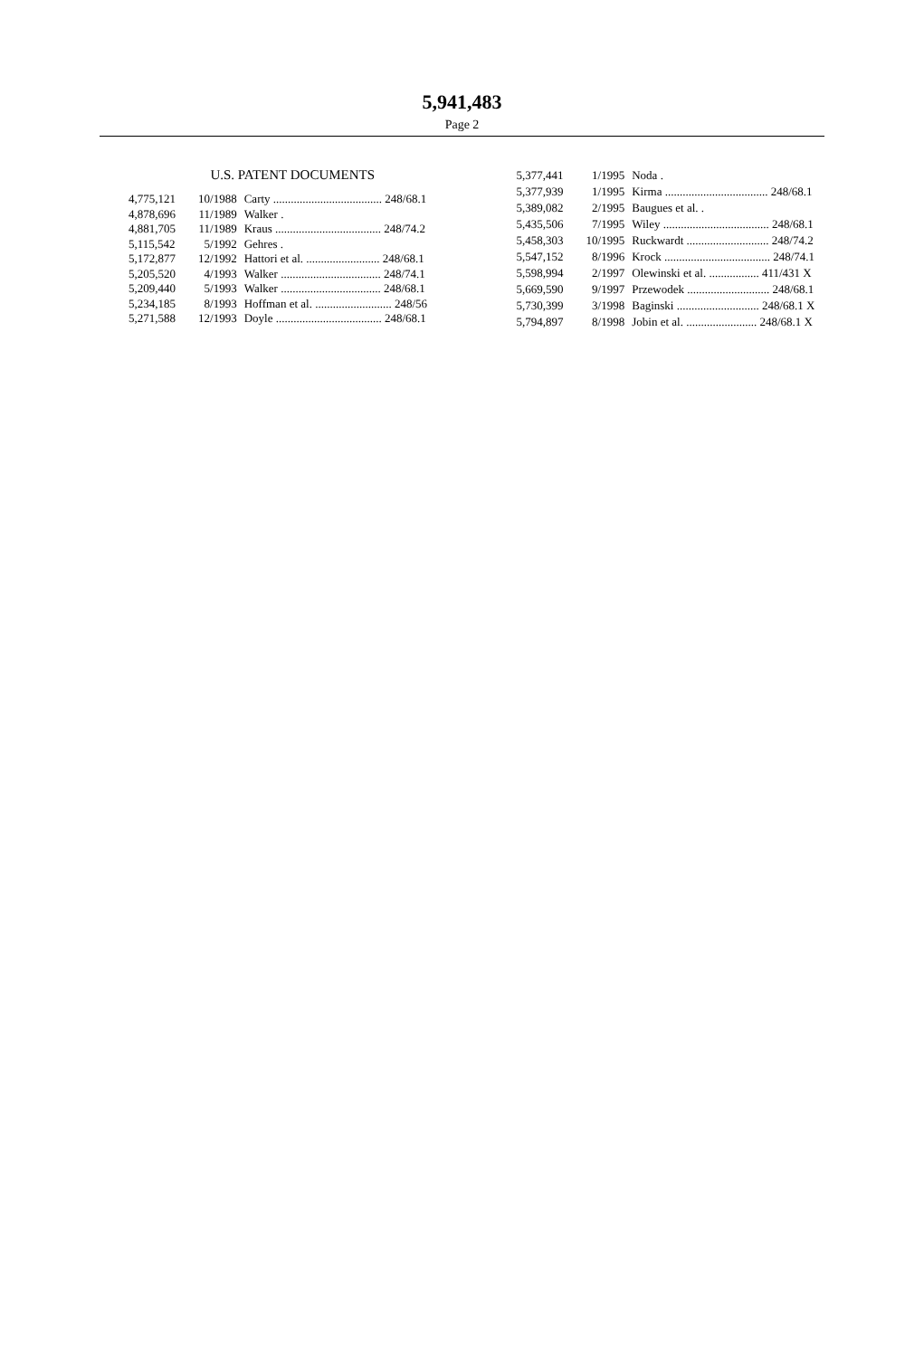5,941,483
Page 2
U.S. PATENT DOCUMENTS
| 4,775,121 | 10/1988 | Carty ..................................... 248/68.1 |
| 4,878,696 | 11/1989 | Walker . |
| 4,881,705 | 11/1989 | Kraus .................................... 248/74.2 |
| 5,115,542 | 5/1992 | Gehres . |
| 5,172,877 | 12/1992 | Hattori et al. ......................... 248/68.1 |
| 5,205,520 | 4/1993 | Walker .................................. 248/74.1 |
| 5,209,440 | 5/1993 | Walker .................................. 248/68.1 |
| 5,234,185 | 8/1993 | Hoffman et al. .......................... 248/56 |
| 5,271,588 | 12/1993 | Doyle .................................... 248/68.1 |
| 5,377,441 | 1/1995 | Noda . |
| 5,377,939 | 1/1995 | Kirma ................................... 248/68.1 |
| 5,389,082 | 2/1995 | Baugues et al. . |
| 5,435,506 | 7/1995 | Wiley .................................... 248/68.1 |
| 5,458,303 | 10/1995 | Ruckwardt ............................ 248/74.2 |
| 5,547,152 | 8/1996 | Krock .................................... 248/74.1 |
| 5,598,994 | 2/1997 | Olewinski et al. ................. 411/431 X |
| 5,669,590 | 9/1997 | Przewodek ............................ 248/68.1 |
| 5,730,399 | 3/1998 | Baginski ............................ 248/68.1 X |
| 5,794,897 | 8/1998 | Jobin et al. ........................ 248/68.1 X |